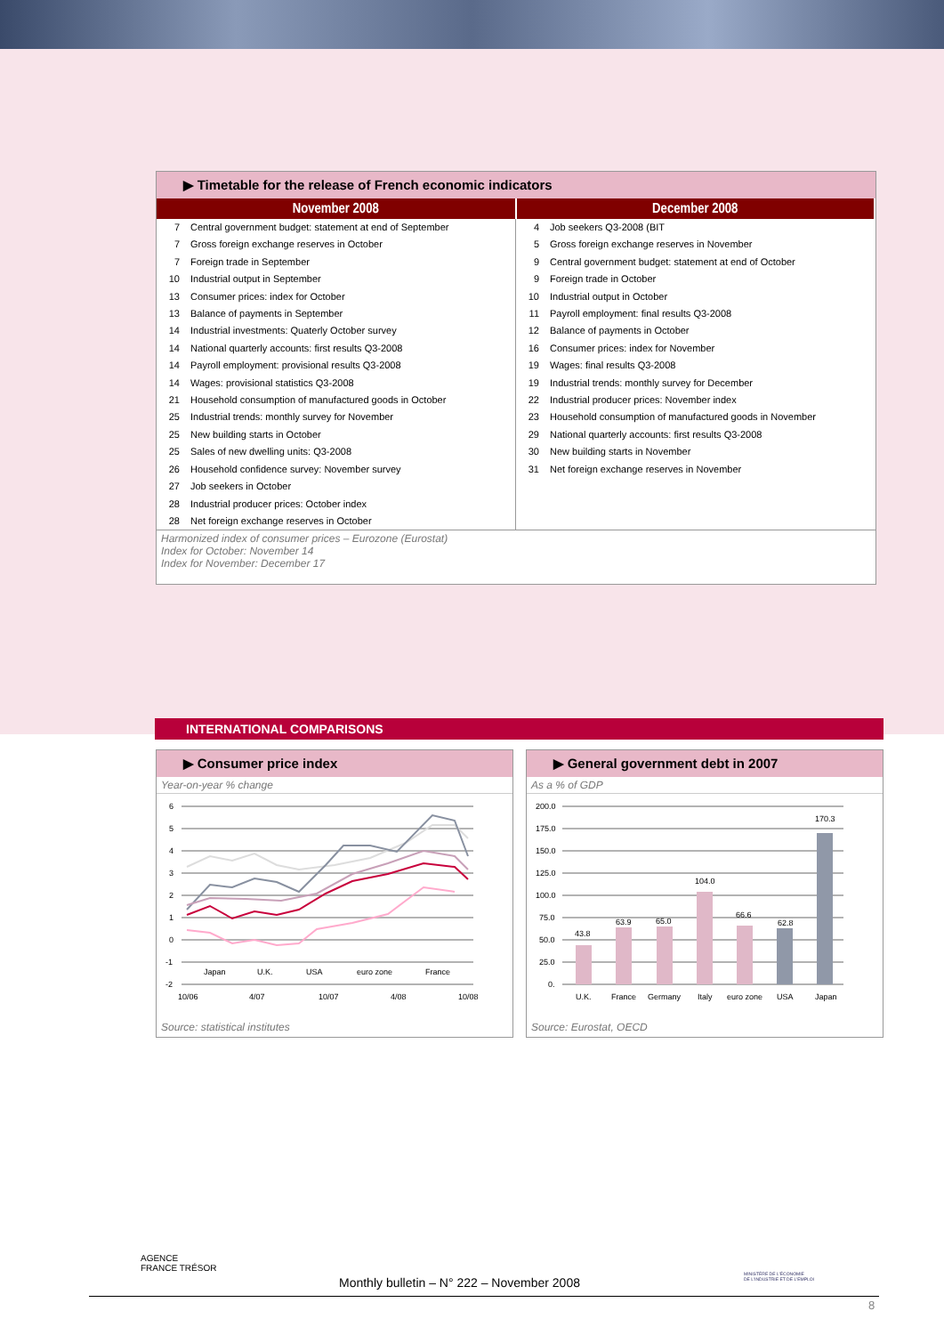▶ Timetable for the release of French economic indicators
| November 2008 | December 2008 |
| --- | --- |
| 7 Central government budget: statement at end of September 7 Gross foreign exchange reserves in October 7 Foreign trade in September 10 Industrial output in September 13 Consumer prices: index for October 13 Balance of payments in September 14 Industrial investments: Quaterly October survey 14 National quarterly accounts: first results Q3-2008 14 Payroll employment: provisional results Q3-2008 14 Wages: provisional statistics Q3-2008 21 Household consumption of manufactured goods in October 25 Industrial trends: monthly survey for November 25 New building starts in October 25 Sales of new dwelling units: Q3-2008 26 Household confidence survey: November survey 27 Job seekers in October 28 Industrial producer prices: October index 28 Net foreign exchange reserves in October | 4 Job seekers Q3-2008 (BIT 5 Gross foreign exchange reserves in November 9 Central government budget: statement at end of October 9 Foreign trade in October 10 Industrial output in October 11 Payroll employment: final results Q3-2008 12 Balance of payments in October 16 Consumer prices: index for November 19 Wages: final results Q3-2008 19 Industrial trends: monthly survey for December 22 Industrial producer prices: November index 23 Household consumption of manufactured goods in November 29 National quarterly accounts: first results Q3-2008 30 New building starts in November 31 Net foreign exchange reserves in November |
Harmonized index of consumer prices – Eurozone (Eurostat)
Index for October: November 14
Index for November: December 17
INTERNATIONAL COMPARISONS
▶ Consumer price index
Year-on-year % change
6
5
4
3
2
1
0
-1
-2
Japan
U.K.
USA
euro zone
France
10/06
4/07
10/07
4/08
10/08
Source: statistical institutes
▶ General government debt in 2007
As a % of GDP
200.0
175.0
150.0
125.0
100.0
75.0
50.0
25.0
0.
43.8
63.9
65.0
104.0
66.6
62.8
170.3
U.K.
France
Germany
Italy
euro zone
USA
Japan
Source: Eurostat, OECD
AGENCE
FRANCE TRÉSOR
Monthly bulletin – N° 222 – November 2008
MINISTÈRE DE L'ÉCONOMIE
DE L'INDUSTRIE ET DE L'EMPLOI
8